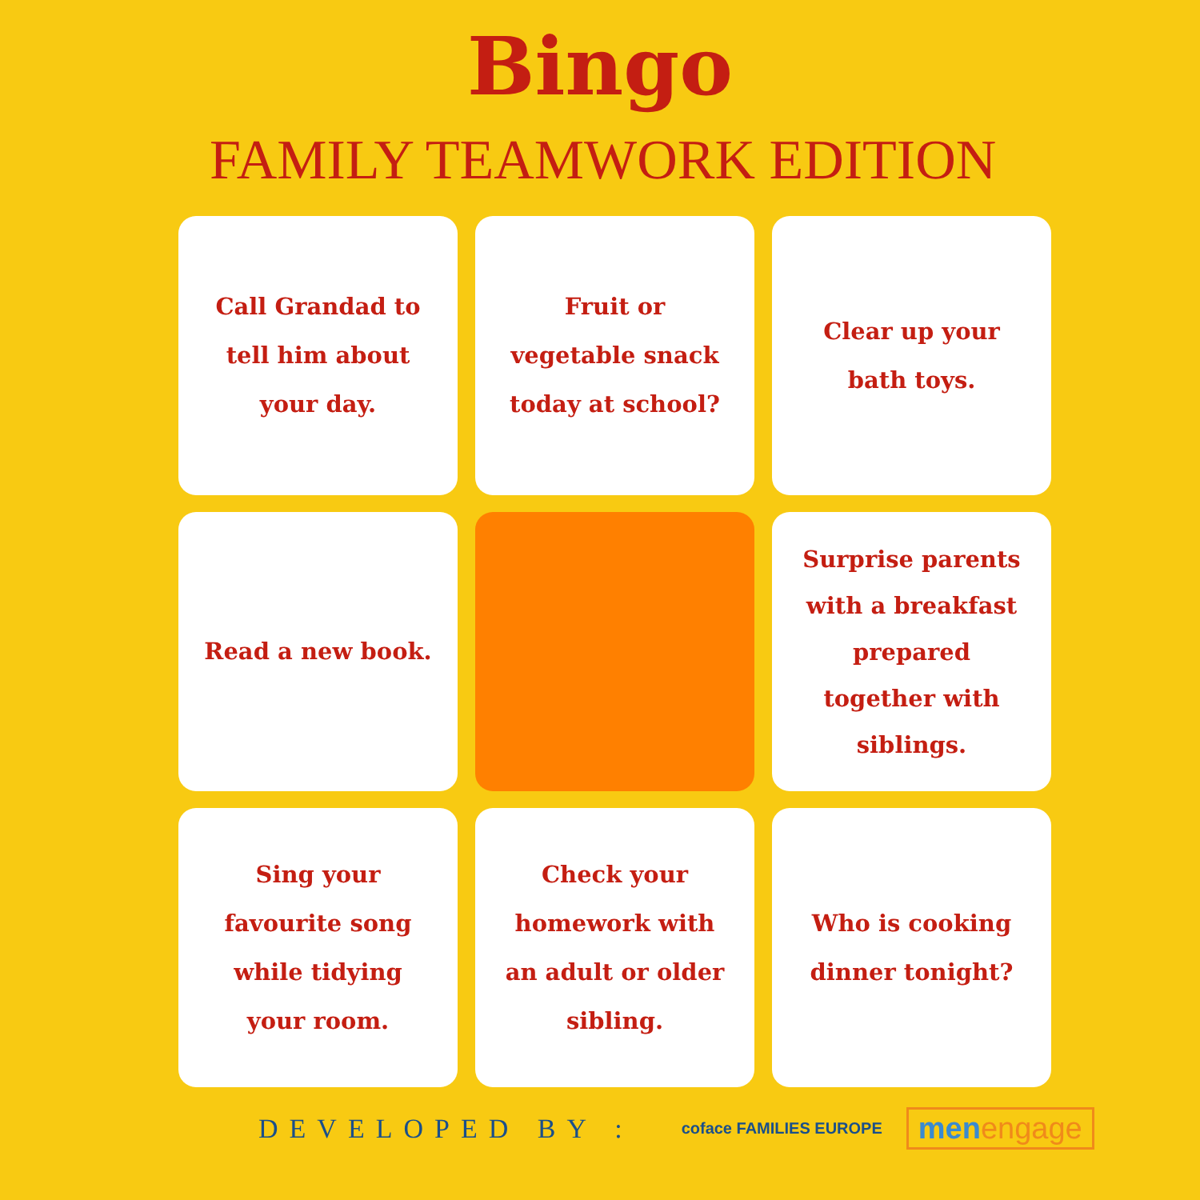Bingo
FAMILY TEAMWORK EDITION
Call Grandad to tell him about your day.
Fruit or vegetable snack today at school?
Clear up your bath toys.
Read a new book.
Surprise parents with a breakfast prepared together with siblings.
Sing your favourite song while tidying your room.
Check your homework with an adult or older sibling.
Who is cooking dinner tonight?
DEVELOPED BY :
coface FAMILIES EUROPE
menengage